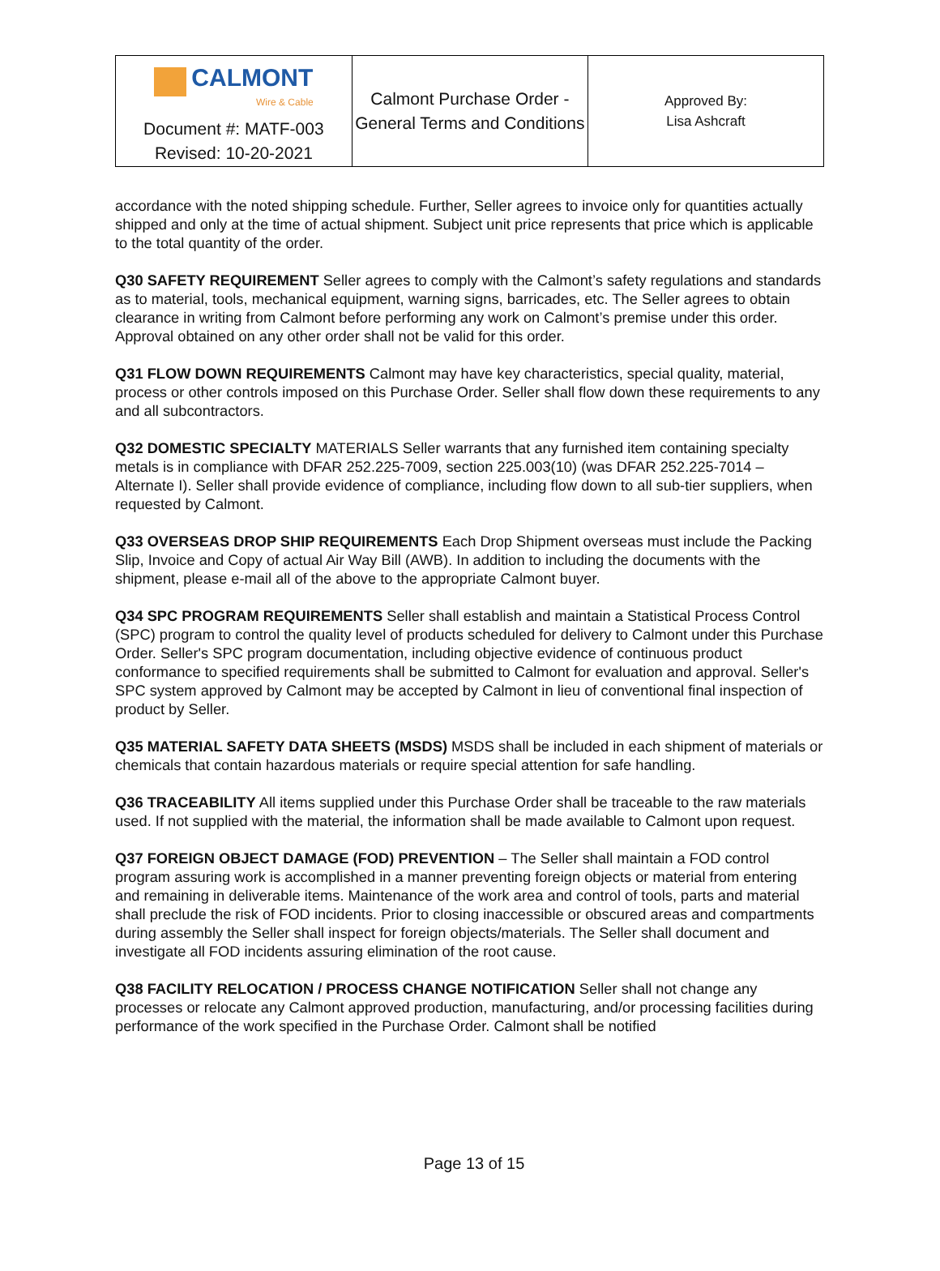| CALMONT Wire & Cable | Calmont Purchase Order - General Terms and Conditions | Approved By: Lisa Ashcraft |
| Document #: MATF-003 Revised: 10-20-2021 | | |
accordance with the noted shipping schedule. Further, Seller agrees to invoice only for quantities actually shipped and only at the time of actual shipment. Subject unit price represents that price which is applicable to the total quantity of the order.
Q30 SAFETY REQUIREMENT Seller agrees to comply with the Calmont’s safety regulations and standards as to material, tools, mechanical equipment, warning signs, barricades, etc. The Seller agrees to obtain clearance in writing from Calmont before performing any work on Calmont’s premise under this order. Approval obtained on any other order shall not be valid for this order.
Q31 FLOW DOWN REQUIREMENTS Calmont may have key characteristics, special quality, material, process or other controls imposed on this Purchase Order. Seller shall flow down these requirements to any and all subcontractors.
Q32 DOMESTIC SPECIALTY MATERIALS Seller warrants that any furnished item containing specialty metals is in compliance with DFAR 252.225-7009, section 225.003(10) (was DFAR 252.225-7014 – Alternate I). Seller shall provide evidence of compliance, including flow down to all sub-tier suppliers, when requested by Calmont.
Q33 OVERSEAS DROP SHIP REQUIREMENTS Each Drop Shipment overseas must include the Packing Slip, Invoice and Copy of actual Air Way Bill (AWB). In addition to including the documents with the shipment, please e-mail all of the above to the appropriate Calmont buyer.
Q34 SPC PROGRAM REQUIREMENTS Seller shall establish and maintain a Statistical Process Control (SPC) program to control the quality level of products scheduled for delivery to Calmont under this Purchase Order. Seller's SPC program documentation, including objective evidence of continuous product conformance to specified requirements shall be submitted to Calmont for evaluation and approval. Seller's SPC system approved by Calmont may be accepted by Calmont in lieu of conventional final inspection of product by Seller.
Q35 MATERIAL SAFETY DATA SHEETS (MSDS) MSDS shall be included in each shipment of materials or chemicals that contain hazardous materials or require special attention for safe handling.
Q36 TRACEABILITY All items supplied under this Purchase Order shall be traceable to the raw materials used. If not supplied with the material, the information shall be made available to Calmont upon request.
Q37 FOREIGN OBJECT DAMAGE (FOD) PREVENTION – The Seller shall maintain a FOD control program assuring work is accomplished in a manner preventing foreign objects or material from entering and remaining in deliverable items. Maintenance of the work area and control of tools, parts and material shall preclude the risk of FOD incidents. Prior to closing inaccessible or obscured areas and compartments during assembly the Seller shall inspect for foreign objects/materials. The Seller shall document and investigate all FOD incidents assuring elimination of the root cause.
Q38 FACILITY RELOCATION / PROCESS CHANGE NOTIFICATION Seller shall not change any processes or relocate any Calmont approved production, manufacturing, and/or processing facilities during performance of the work specified in the Purchase Order. Calmont shall be notified
Page 13 of 15